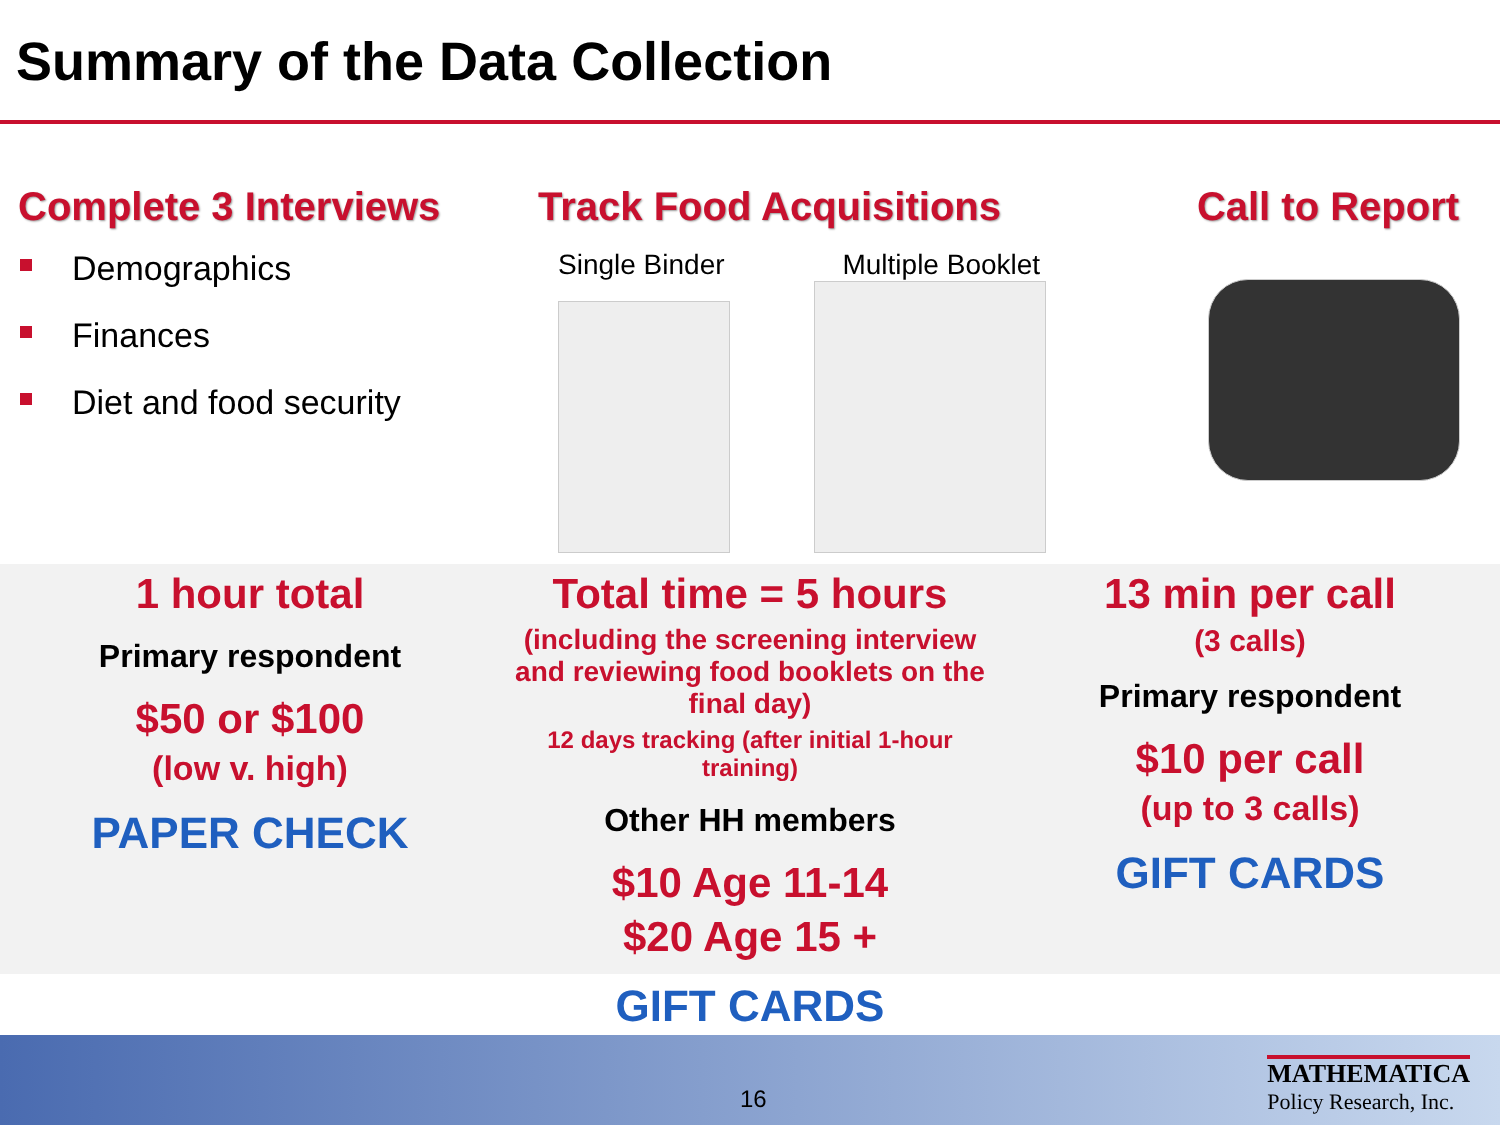Summary of the Data Collection
Complete 3 Interviews
Demographics
Finances
Diet and food security
Track Food Acquisitions
Single Binder Multiple Booklet
Call to Report
1 hour total
Primary respondent
$50 or $100
(low v. high)
PAPER CHECK
Total time = 5 hours
(including the screening interview and reviewing food booklets on the final day)
12 days tracking (after initial 1-hour training)
Other HH members
$10 Age 11-14
$20 Age 15 +
GIFT CARDS
13 min per call
(3 calls)
Primary respondent
$10 per call
(up to 3 calls)
GIFT CARDS
16
MATHEMATICA
Policy Research, Inc.